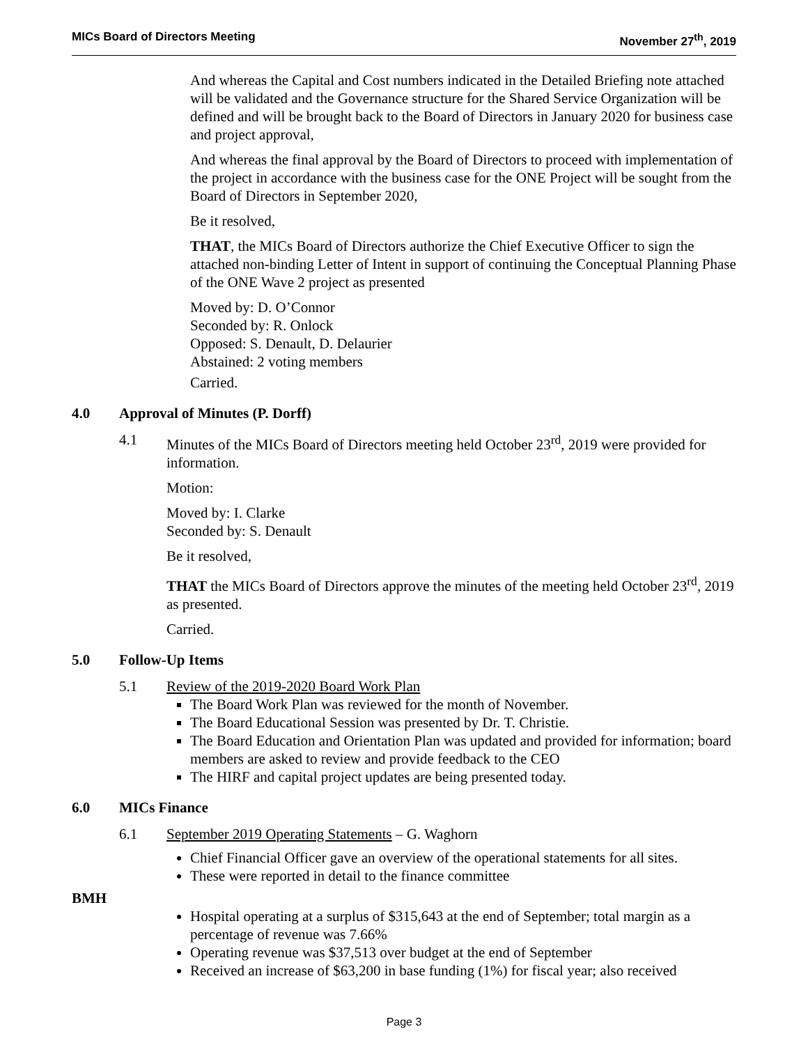MICs Board of Directors Meeting November 27<sup>th</sup>, 2019
And whereas the Capital and Cost numbers indicated in the Detailed Briefing note attached will be validated and the Governance structure for the Shared Service Organization will be defined and will be brought back to the Board of Directors in January 2020 for business case and project approval,
And whereas the final approval by the Board of Directors to proceed with implementation of the project in accordance with the business case for the ONE Project will be sought from the Board of Directors in September 2020,
Be it resolved,
THAT, the MICs Board of Directors authorize the Chief Executive Officer to sign the attached non-binding Letter of Intent in support of continuing the Conceptual Planning Phase of the ONE Wave 2 project as presented
Moved by: D. O’Connor
Seconded by: R. Onlock
Opposed: S. Denault, D. Delaurier
Abstained: 2 voting members
Carried.
4.0 Approval of Minutes (P. Dorff)
4.1 Minutes of the MICs Board of Directors meeting held October 23<sup>rd</sup>, 2019 were provided for information.
Motion:
Moved by: I. Clarke
Seconded by: S. Denault
Be it resolved,
THAT the MICs Board of Directors approve the minutes of the meeting held October 23<sup>rd</sup>, 2019 as presented.
Carried.
5.0 Follow-Up Items
5.1 Review of the 2019-2020 Board Work Plan
The Board Work Plan was reviewed for the month of November.
The Board Educational Session was presented by Dr. T. Christie.
The Board Education and Orientation Plan was updated and provided for information; board members are asked to review and provide feedback to the CEO
The HIRF and capital project updates are being presented today.
6.0 MICs Finance
6.1 September 2019 Operating Statements – G. Waghorn
Chief Financial Officer gave an overview of the operational statements for all sites.
These were reported in detail to the finance committee
BMH
Hospital operating at a surplus of $315,643 at the end of September; total margin as a percentage of revenue was 7.66%
Operating revenue was $37,513 over budget at the end of September
Received an increase of $63,200 in base funding (1%) for fiscal year; also received
Page 3